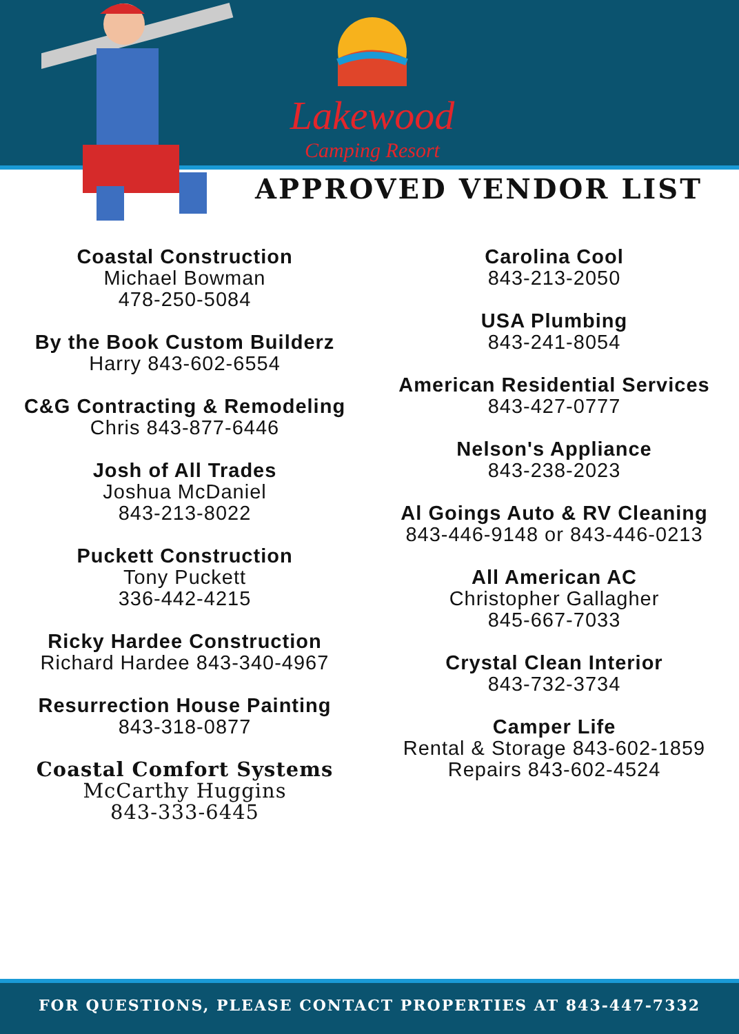Lakewood
Camping Resort
APPROVED VENDOR LIST
Coastal Construction
Michael Bowman
478-250-5084
By the Book Custom Builderz
Harry 843-602-6554
C&G Contracting & Remodeling
Chris 843-877-6446
Josh of All Trades
Joshua McDaniel
843-213-8022
Puckett Construction
Tony Puckett
336-442-4215
Ricky Hardee Construction
Richard Hardee 843-340-4967
Resurrection House Painting
843-318-0877
Coastal Comfort Systems
McCarthy Huggins
843-333-6445
Carolina Cool
843-213-2050
USA Plumbing
843-241-8054
American Residential Services
843-427-0777
Nelson's Appliance
843-238-2023
Al Goings Auto & RV Cleaning
843-446-9148 or 843-446-0213
All American AC
Christopher Gallagher
845-667-7033
Crystal Clean Interior
843-732-3734
Camper Life
Rental & Storage 843-602-1859
Repairs 843-602-4524
FOR QUESTIONS, PLEASE CONTACT PROPERTIES AT 843-447-7332